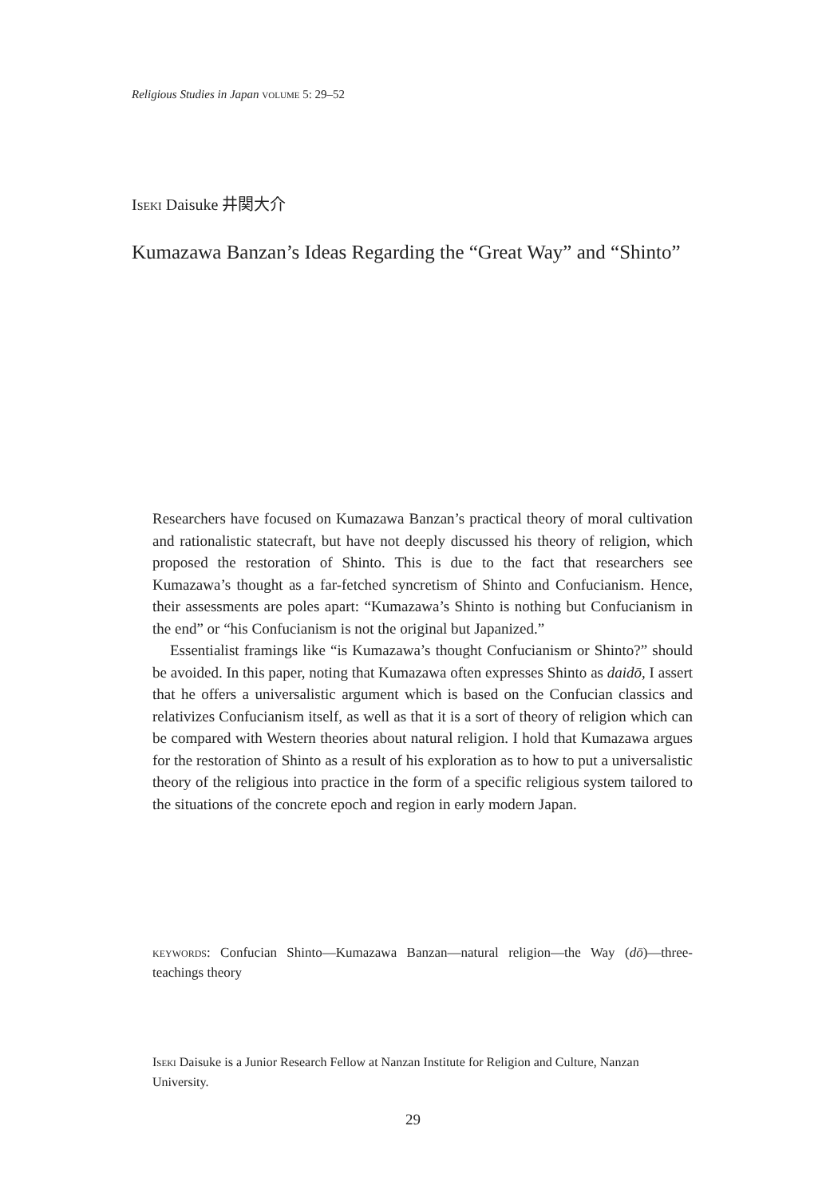Religious Studies in Japan volume 5: 29–52
Iseki Daisuke 井関大介
Kumazawa Banzan’s Ideas Regarding the “Great Way” and “Shinto”
Researchers have focused on Kumazawa Banzan’s practical theory of moral cultivation and rationalistic statecraft, but have not deeply discussed his theory of religion, which proposed the restoration of Shinto. This is due to the fact that researchers see Kumazawa’s thought as a far-fetched syncretism of Shinto and Confucianism. Hence, their assessments are poles apart: “Kumazawa’s Shinto is nothing but Confucianism in the end” or “his Confucianism is not the original but Japanized.”
Essentialist framings like “is Kumazawa’s thought Confucianism or Shinto?” should be avoided. In this paper, noting that Kumazawa often expresses Shinto as daidō, I assert that he offers a universalistic argument which is based on the Confucian classics and relativizes Confucianism itself, as well as that it is a sort of theory of religion which can be compared with Western theories about natural religion. I hold that Kumazawa argues for the restoration of Shinto as a result of his exploration as to how to put a universalistic theory of the religious into practice in the form of a specific religious system tailored to the situations of the concrete epoch and region in early modern Japan.
keywords: Confucian Shinto—Kumazawa Banzan—natural religion—the Way (dō)—three-teachings theory
Iseki Daisuke is a Junior Research Fellow at Nanzan Institute for Religion and Culture, Nanzan University.
29